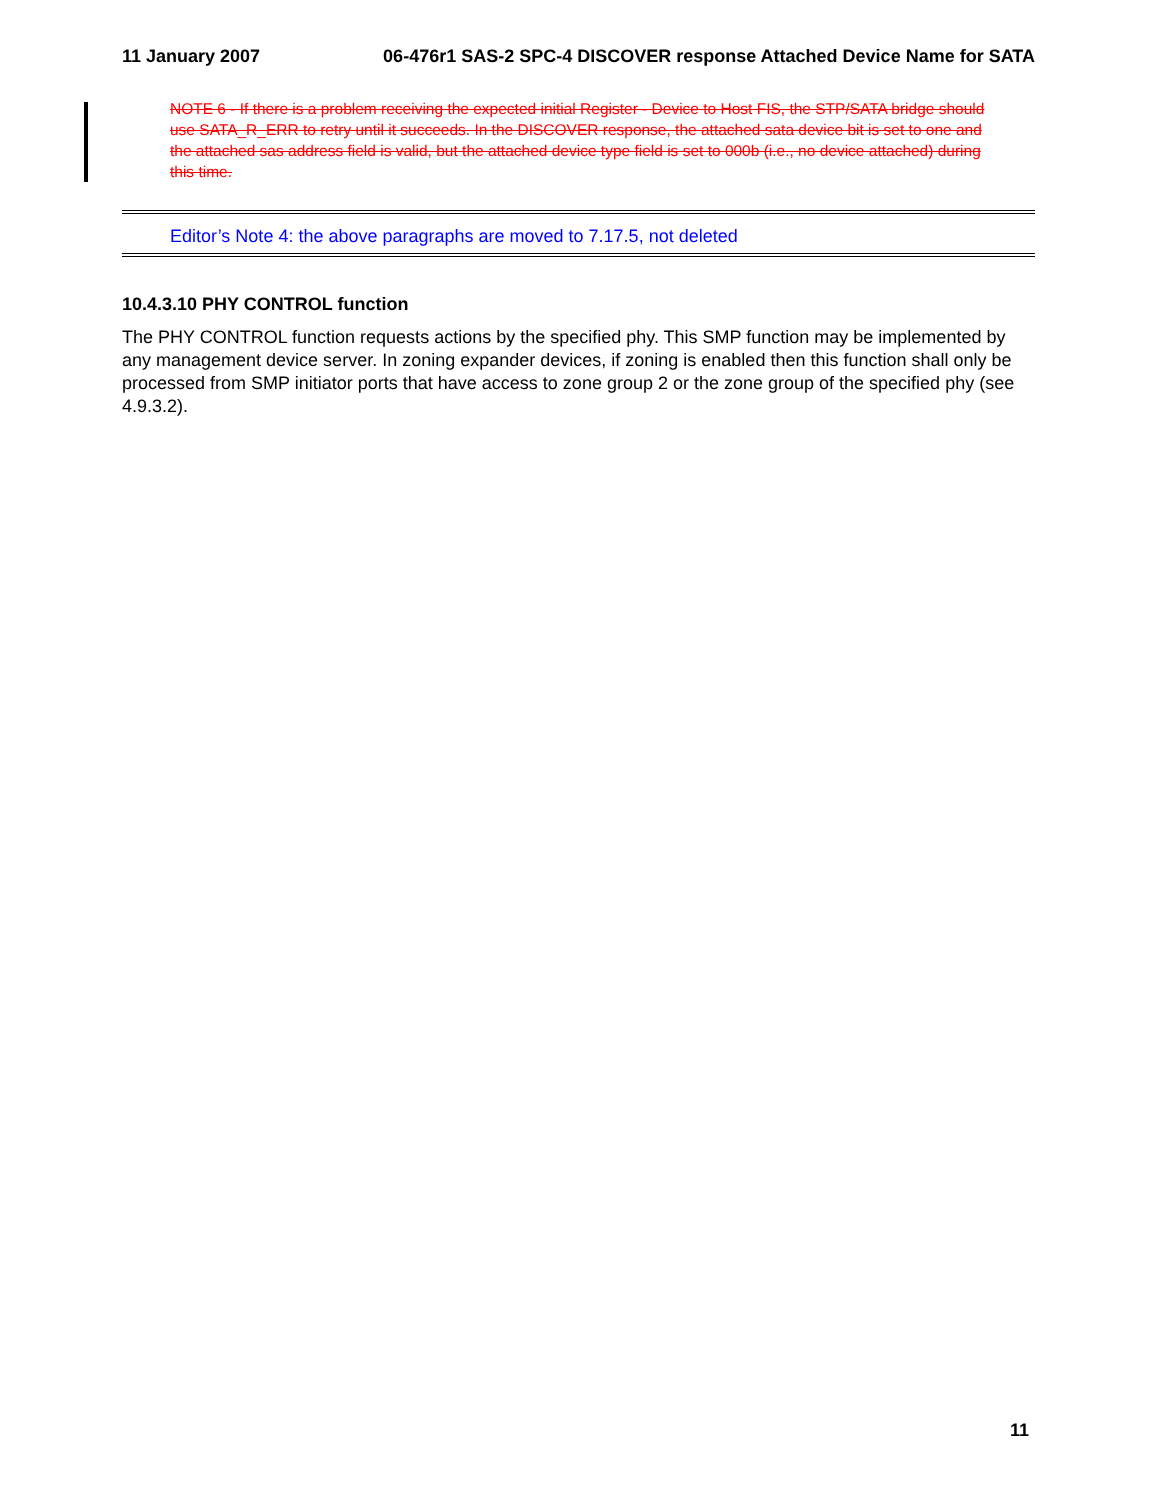11 January 2007 06-476r1 SAS-2 SPC-4 DISCOVER response Attached Device Name for SATA
NOTE 6 - If there is a problem receiving the expected initial Register - Device to Host FIS, the STP/SATA bridge should use SATA_R_ERR to retry until it succeeds. In the DISCOVER response, the attached sata device bit is set to one and the attached sas address field is valid, but the attached device type field is set to 000b (i.e., no device attached) during this time.
Editor’s Note 4: the above paragraphs are moved to 7.17.5, not deleted
10.4.3.10 PHY CONTROL function
The PHY CONTROL function requests actions by the specified phy. This SMP function may be implemented by any management device server. In zoning expander devices, if zoning is enabled then this function shall only be processed from SMP initiator ports that have access to zone group 2 or the zone group of the specified phy (see 4.9.3.2).
11